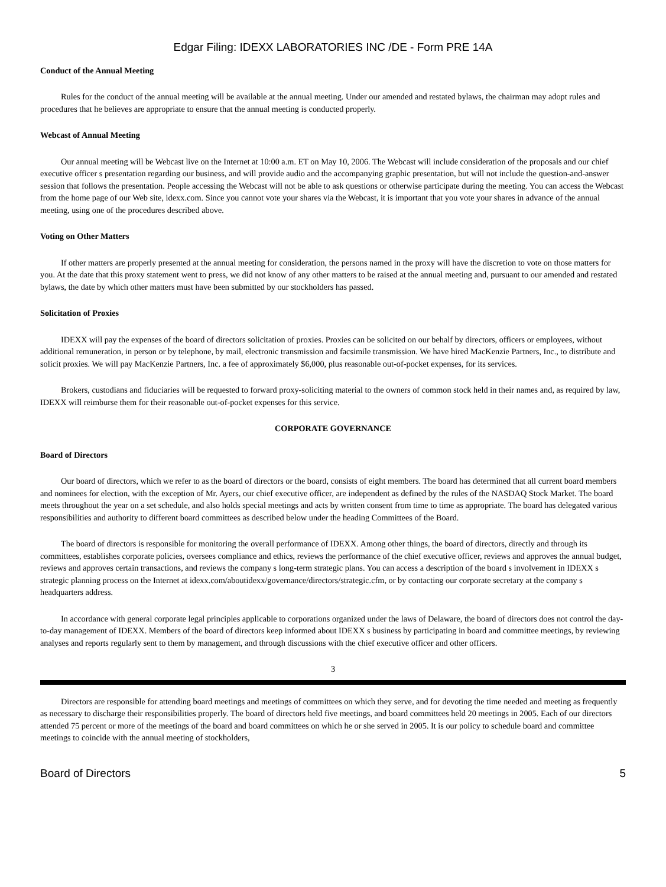Edgar Filing: IDEXX LABORATORIES INC /DE - Form PRE 14A
Conduct of the Annual Meeting
Rules for the conduct of the annual meeting will be available at the annual meeting. Under our amended and restated bylaws, the chairman may adopt rules and procedures that he believes are appropriate to ensure that the annual meeting is conducted properly.
Webcast of Annual Meeting
Our annual meeting will be Webcast live on the Internet at 10:00 a.m. ET on May 10, 2006. The Webcast will include consideration of the proposals and our chief executive officer s presentation regarding our business, and will provide audio and the accompanying graphic presentation, but will not include the question-and-answer session that follows the presentation. People accessing the Webcast will not be able to ask questions or otherwise participate during the meeting. You can access the Webcast from the home page of our Web site, idexx.com. Since you cannot vote your shares via the Webcast, it is important that you vote your shares in advance of the annual meeting, using one of the procedures described above.
Voting on Other Matters
If other matters are properly presented at the annual meeting for consideration, the persons named in the proxy will have the discretion to vote on those matters for you. At the date that this proxy statement went to press, we did not know of any other matters to be raised at the annual meeting and, pursuant to our amended and restated bylaws, the date by which other matters must have been submitted by our stockholders has passed.
Solicitation of Proxies
IDEXX will pay the expenses of the board of directors solicitation of proxies. Proxies can be solicited on our behalf by directors, officers or employees, without additional remuneration, in person or by telephone, by mail, electronic transmission and facsimile transmission. We have hired MacKenzie Partners, Inc., to distribute and solicit proxies. We will pay MacKenzie Partners, Inc. a fee of approximately $6,000, plus reasonable out-of-pocket expenses, for its services.
Brokers, custodians and fiduciaries will be requested to forward proxy-soliciting material to the owners of common stock held in their names and, as required by law, IDEXX will reimburse them for their reasonable out-of-pocket expenses for this service.
CORPORATE GOVERNANCE
Board of Directors
Our board of directors, which we refer to as the board of directors or the board, consists of eight members. The board has determined that all current board members and nominees for election, with the exception of Mr. Ayers, our chief executive officer, are independent as defined by the rules of the NASDAQ Stock Market. The board meets throughout the year on a set schedule, and also holds special meetings and acts by written consent from time to time as appropriate. The board has delegated various responsibilities and authority to different board committees as described below under the heading Committees of the Board.
The board of directors is responsible for monitoring the overall performance of IDEXX. Among other things, the board of directors, directly and through its committees, establishes corporate policies, oversees compliance and ethics, reviews the performance of the chief executive officer, reviews and approves the annual budget, reviews and approves certain transactions, and reviews the company s long-term strategic plans. You can access a description of the board s involvement in IDEXX s strategic planning process on the Internet at idexx.com/aboutidexx/governance/directors/strategic.cfm, or by contacting our corporate secretary at the company s headquarters address.
In accordance with general corporate legal principles applicable to corporations organized under the laws of Delaware, the board of directors does not control the day-to-day management of IDEXX. Members of the board of directors keep informed about IDEXX s business by participating in board and committee meetings, by reviewing analyses and reports regularly sent to them by management, and through discussions with the chief executive officer and other officers.
3
Directors are responsible for attending board meetings and meetings of committees on which they serve, and for devoting the time needed and meeting as frequently as necessary to discharge their responsibilities properly. The board of directors held five meetings, and board committees held 20 meetings in 2005. Each of our directors attended 75 percent or more of the meetings of the board and board committees on which he or she served in 2005. It is our policy to schedule board and committee meetings to coincide with the annual meeting of stockholders,
Board of Directors 5